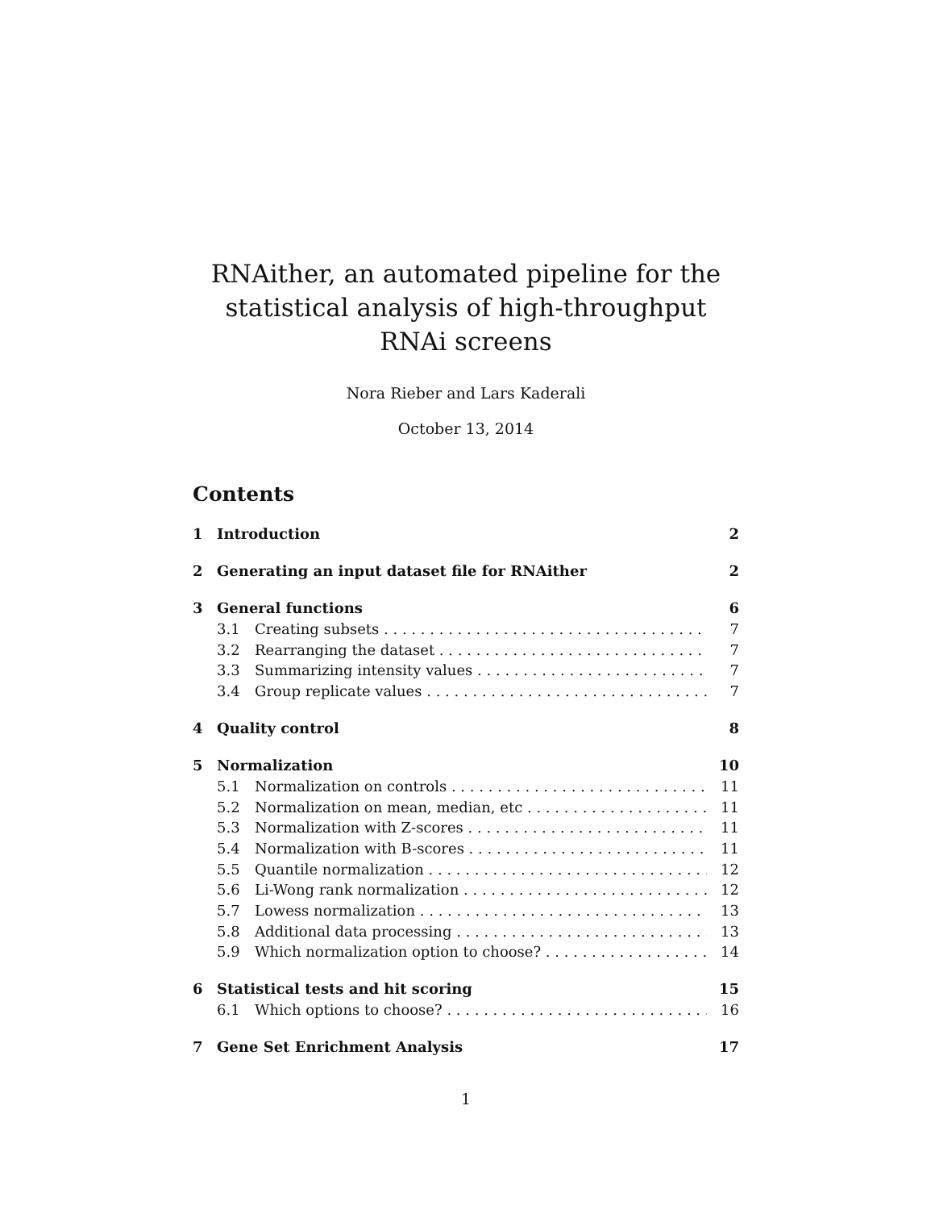RNAither, an automated pipeline for the statistical analysis of high-throughput RNAi screens
Nora Rieber and Lars Kaderali
October 13, 2014
Contents
1 Introduction 2
2 Generating an input dataset file for RNAither 2
3 General functions 6
3.1 Creating subsets 7
3.2 Rearranging the dataset 7
3.3 Summarizing intensity values 7
3.4 Group replicate values 7
4 Quality control 8
5 Normalization 10
5.1 Normalization on controls 11
5.2 Normalization on mean, median, etc 11
5.3 Normalization with Z-scores 11
5.4 Normalization with B-scores 11
5.5 Quantile normalization 12
5.6 Li-Wong rank normalization 12
5.7 Lowess normalization 13
5.8 Additional data processing 13
5.9 Which normalization option to choose? 14
6 Statistical tests and hit scoring 15
6.1 Which options to choose? 16
7 Gene Set Enrichment Analysis 17
1